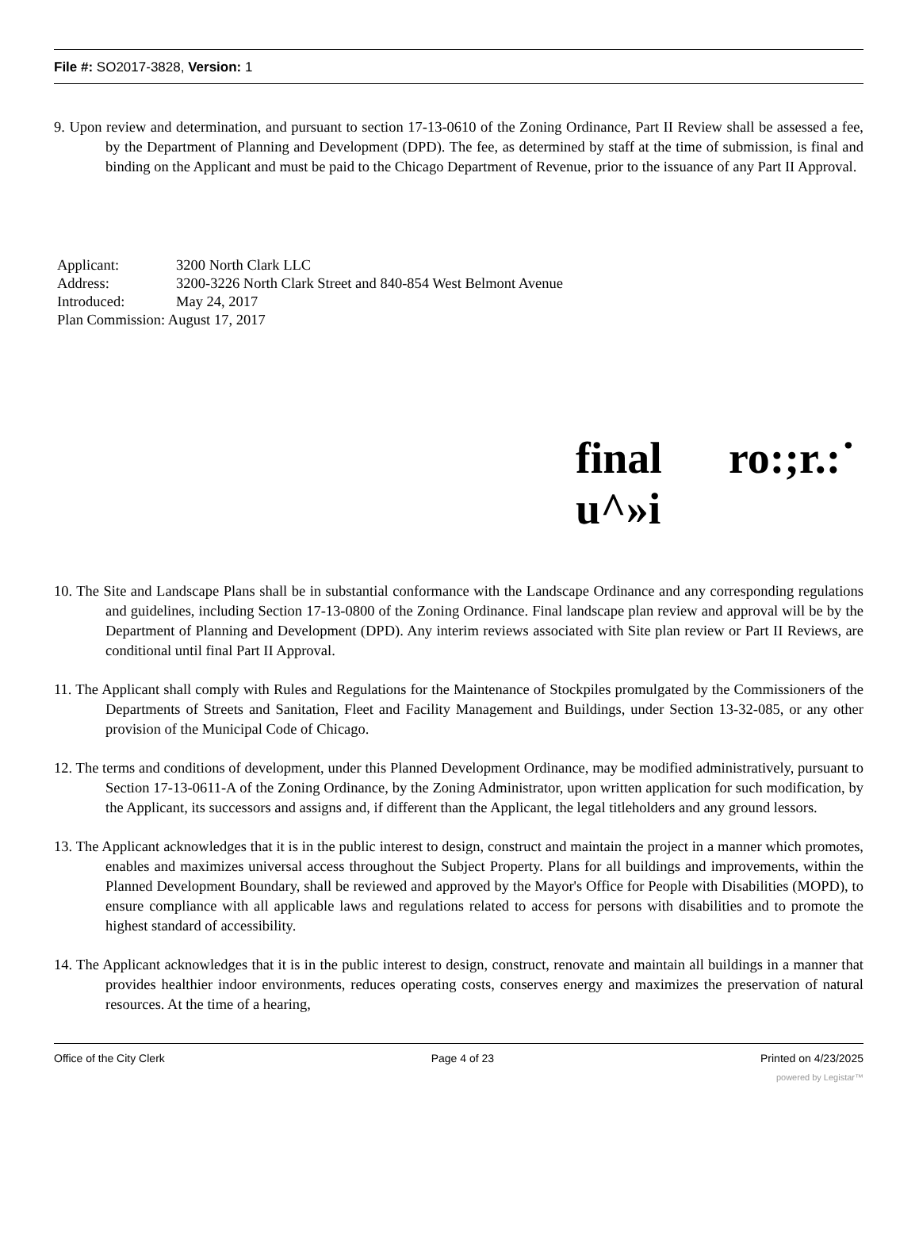File #: SO2017-3828, Version: 1
9. Upon review and determination, and pursuant to section 17-13-0610 of the Zoning Ordinance, Part II Review shall be assessed a fee, by the Department of Planning and Development (DPD). The fee, as determined by staff at the time of submission, is final and binding on the Applicant and must be paid to the Chicago Department of Revenue, prior to the issuance of any Part II Approval.
| Applicant: | 3200 North Clark LLC |
| Address: | 3200-3226 North Clark Street and 840-854 West Belmont Avenue |
| Introduced: | May 24, 2017 |
| Plan Commission: August 17, 2017 | |
final ro:;r.:˙
u^»i
10. The Site and Landscape Plans shall be in substantial conformance with the Landscape Ordinance and any corresponding regulations and guidelines, including Section 17-13-0800 of the Zoning Ordinance. Final landscape plan review and approval will be by the Department of Planning and Development (DPD). Any interim reviews associated with Site plan review or Part II Reviews, are conditional until final Part II Approval.
11. The Applicant shall comply with Rules and Regulations for the Maintenance of Stockpiles promulgated by the Commissioners of the Departments of Streets and Sanitation, Fleet and Facility Management and Buildings, under Section 13-32-085, or any other provision of the Municipal Code of Chicago.
12. The terms and conditions of development, under this Planned Development Ordinance, may be modified administratively, pursuant to Section 17-13-0611-A of the Zoning Ordinance, by the Zoning Administrator, upon written application for such modification, by the Applicant, its successors and assigns and, if different than the Applicant, the legal titleholders and any ground lessors.
13. The Applicant acknowledges that it is in the public interest to design, construct and maintain the project in a manner which promotes, enables and maximizes universal access throughout the Subject Property. Plans for all buildings and improvements, within the Planned Development Boundary, shall be reviewed and approved by the Mayor's Office for People with Disabilities (MOPD), to ensure compliance with all applicable laws and regulations related to access for persons with disabilities and to promote the highest standard of accessibility.
14. The Applicant acknowledges that it is in the public interest to design, construct, renovate and maintain all buildings in a manner that provides healthier indoor environments, reduces operating costs, conserves energy and maximizes the preservation of natural resources. At the time of a hearing,
Office of the City Clerk Page 4 of 23 Printed on 4/23/2025
powered by Legistar™